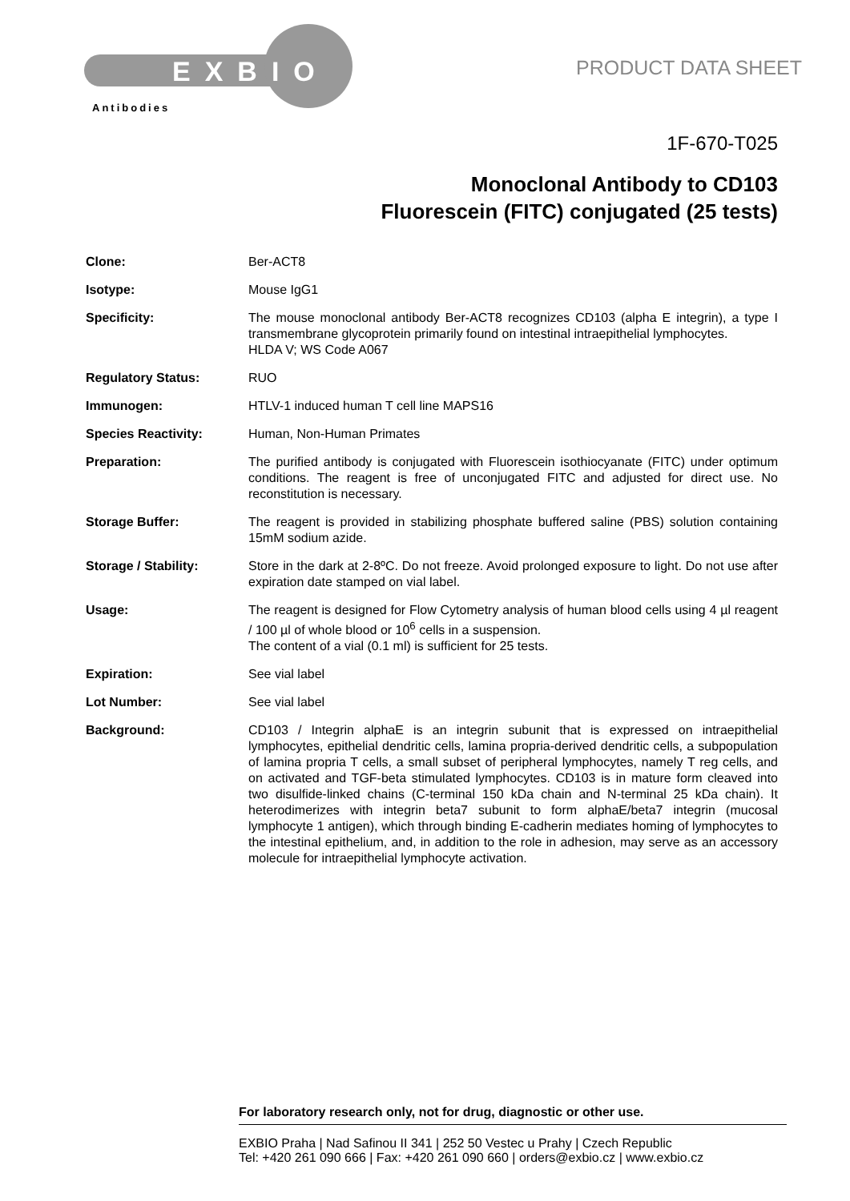EXBIO
Antibodies
PRODUCT DATA SHEET
1F-670-T025
Monoclonal Antibody to CD103
Fluorescein (FITC) conjugated (25 tests)
Clone: Ber-ACT8
Isotype: Mouse IgG1
Specificity: The mouse monoclonal antibody Ber-ACT8 recognizes CD103 (alpha E integrin), a type I transmembrane glycoprotein primarily found on intestinal intraepithelial lymphocytes.
HLDA V; WS Code A067
Regulatory Status: RUO
Immunogen: HTLV-1 induced human T cell line MAPS16
Species Reactivity: Human, Non-Human Primates
Preparation: The purified antibody is conjugated with Fluorescein isothiocyanate (FITC) under optimum conditions. The reagent is free of unconjugated FITC and adjusted for direct use. No reconstitution is necessary.
Storage Buffer: The reagent is provided in stabilizing phosphate buffered saline (PBS) solution containing 15mM sodium azide.
Storage / Stability: Store in the dark at 2-8ºC. Do not freeze. Avoid prolonged exposure to light. Do not use after expiration date stamped on vial label.
Usage: The reagent is designed for Flow Cytometry analysis of human blood cells using 4 µl reagent / 100 µl of whole blood or 10<sup>6</sup> cells in a suspension.
The content of a vial (0.1 ml) is sufficient for 25 tests.
Expiration: See vial label
Lot Number: See vial label
Background: CD103 / Integrin alphaE is an integrin subunit that is expressed on intraepithelial lymphocytes, epithelial dendritic cells, lamina propria-derived dendritic cells, a subpopulation of lamina propria T cells, a small subset of peripheral lymphocytes, namely T reg cells, and on activated and TGF-beta stimulated lymphocytes. CD103 is in mature form cleaved into two disulfide-linked chains (C-terminal 150 kDa chain and N-terminal 25 kDa chain). It heterodimerizes with integrin beta7 subunit to form alphaE/beta7 integrin (mucosal lymphocyte 1 antigen), which through binding E-cadherin mediates homing of lymphocytes to the intestinal epithelium, and, in addition to the role in adhesion, may serve as an accessory molecule for intraepithelial lymphocyte activation.
For laboratory research only, not for drug, diagnostic or other use.
EXBIO Praha | Nad Safinou II 341 | 252 50 Vestec u Prahy | Czech Republic
Tel: +420 261 090 666 | Fax: +420 261 090 660 | orders@exbio.cz | www.exbio.cz